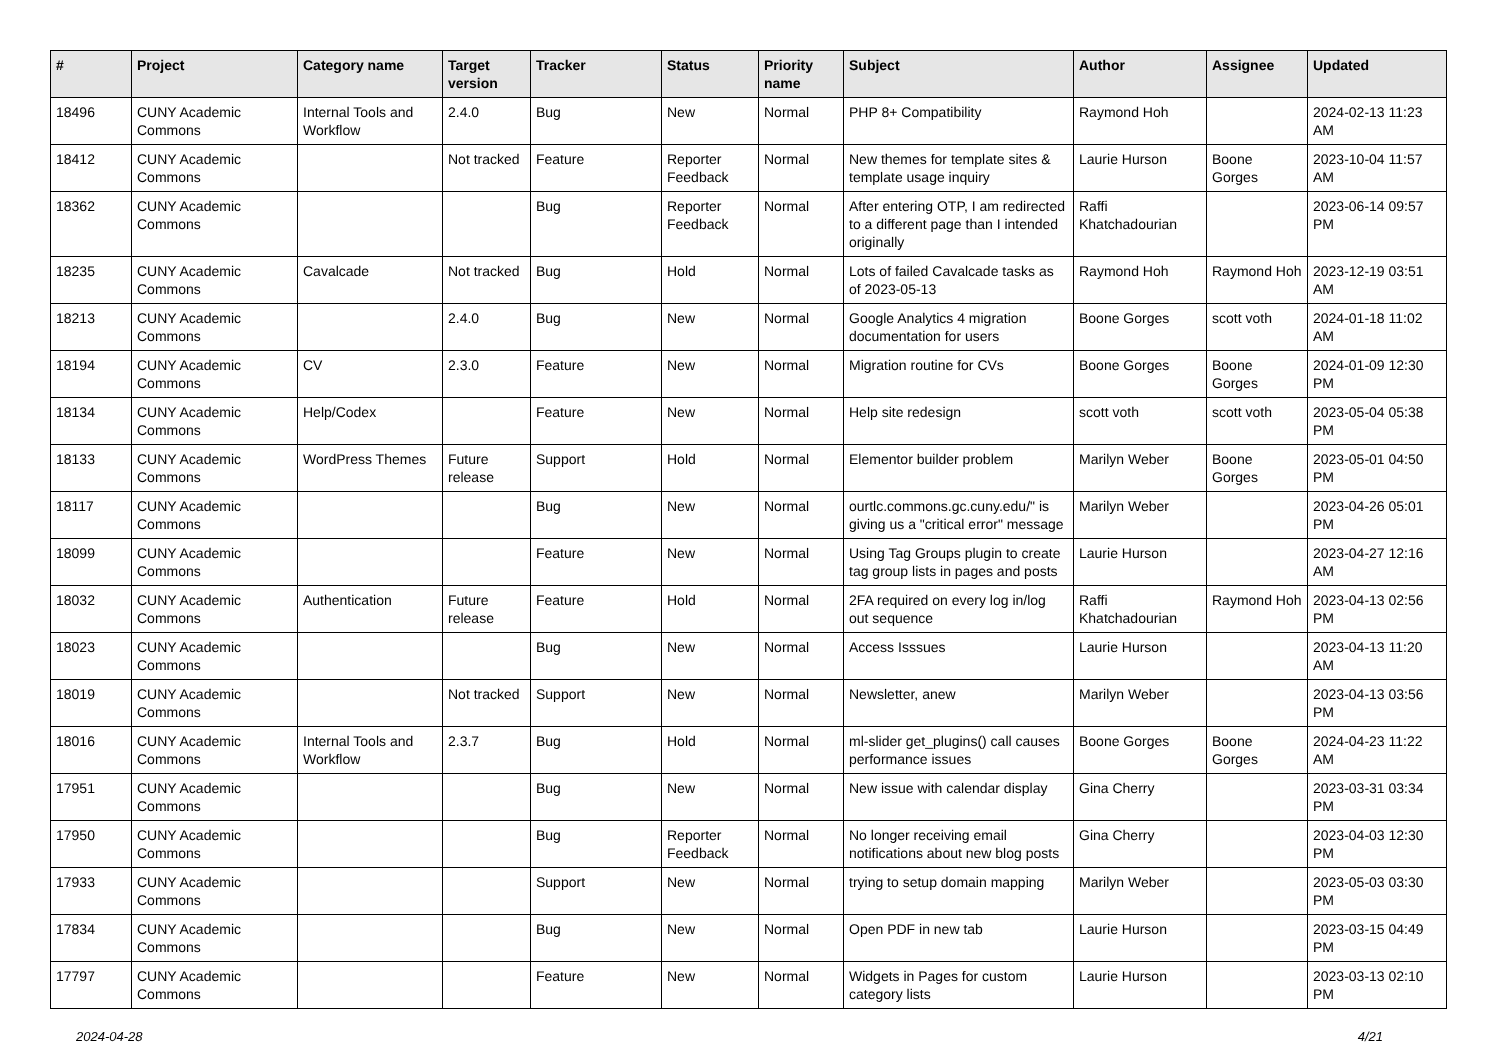| # | Project | Category name | Target version | Tracker | Status | Priority name | Subject | Author | Assignee | Updated |
| --- | --- | --- | --- | --- | --- | --- | --- | --- | --- | --- |
| 18496 | CUNY Academic Commons | Internal Tools and Workflow | 2.4.0 | Bug | New | Normal | PHP 8+ Compatibility | Raymond Hoh | | 2024-02-13 11:23 AM |
| 18412 | CUNY Academic Commons | | Not tracked | Feature | Reporter Feedback | Normal | New themes for template sites & template usage inquiry | Laurie Hurson | Boone Gorges | 2023-10-04 11:57 AM |
| 18362 | CUNY Academic Commons | | | Bug | Reporter Feedback | Normal | After entering OTP, I am redirected to a different page than I intended originally | Raffi Khatchadourian | | 2023-06-14 09:57 PM |
| 18235 | CUNY Academic Commons | Cavalcade | Not tracked | Bug | Hold | Normal | Lots of failed Cavalcade tasks as of 2023-05-13 | Raymond Hoh | Raymond Hoh | 2023-12-19 03:51 AM |
| 18213 | CUNY Academic Commons | | 2.4.0 | Bug | New | Normal | Google Analytics 4 migration documentation for users | Boone Gorges | scott voth | 2024-01-18 11:02 AM |
| 18194 | CUNY Academic Commons | CV | 2.3.0 | Feature | New | Normal | Migration routine for CVs | Boone Gorges | Boone Gorges | 2024-01-09 12:30 PM |
| 18134 | CUNY Academic Commons | Help/Codex | | Feature | New | Normal | Help site redesign | scott voth | scott voth | 2023-05-04 05:38 PM |
| 18133 | CUNY Academic Commons | WordPress Themes | Future release | Support | Hold | Normal | Elementor builder problem | Marilyn Weber | Boone Gorges | 2023-05-01 04:50 PM |
| 18117 | CUNY Academic Commons | | | Bug | New | Normal | ourtlc.commons.gc.cuny.edu/" is giving us a "critical error" message | Marilyn Weber | | 2023-04-26 05:01 PM |
| 18099 | CUNY Academic Commons | | | Feature | New | Normal | Using Tag Groups plugin to create tag group lists in pages and posts | Laurie Hurson | | 2023-04-27 12:16 AM |
| 18032 | CUNY Academic Commons | Authentication | Future release | Feature | Hold | Normal | 2FA required on every log in/log out sequence | Raffi Khatchadourian | Raymond Hoh | 2023-04-13 02:56 PM |
| 18023 | CUNY Academic Commons | | | Bug | New | Normal | Access Isssues | Laurie Hurson | | 2023-04-13 11:20 AM |
| 18019 | CUNY Academic Commons | | Not tracked | Support | New | Normal | Newsletter, anew | Marilyn Weber | | 2023-04-13 03:56 PM |
| 18016 | CUNY Academic Commons | Internal Tools and Workflow | 2.3.7 | Bug | Hold | Normal | ml-slider get_plugins() call causes performance issues | Boone Gorges | Boone Gorges | 2024-04-23 11:22 AM |
| 17951 | CUNY Academic Commons | | | Bug | New | Normal | New issue with calendar display | Gina Cherry | | 2023-03-31 03:34 PM |
| 17950 | CUNY Academic Commons | | | Bug | Reporter Feedback | Normal | No longer receiving email notifications about new blog posts | Gina Cherry | | 2023-04-03 12:30 PM |
| 17933 | CUNY Academic Commons | | | Support | New | Normal | trying to setup domain mapping | Marilyn Weber | | 2023-05-03 03:30 PM |
| 17834 | CUNY Academic Commons | | | Bug | New | Normal | Open PDF in new tab | Laurie Hurson | | 2023-03-15 04:49 PM |
| 17797 | CUNY Academic Commons | | | Feature | New | Normal | Widgets in Pages for custom category lists | Laurie Hurson | | 2023-03-13 02:10 PM |
2024-04-28 4/21